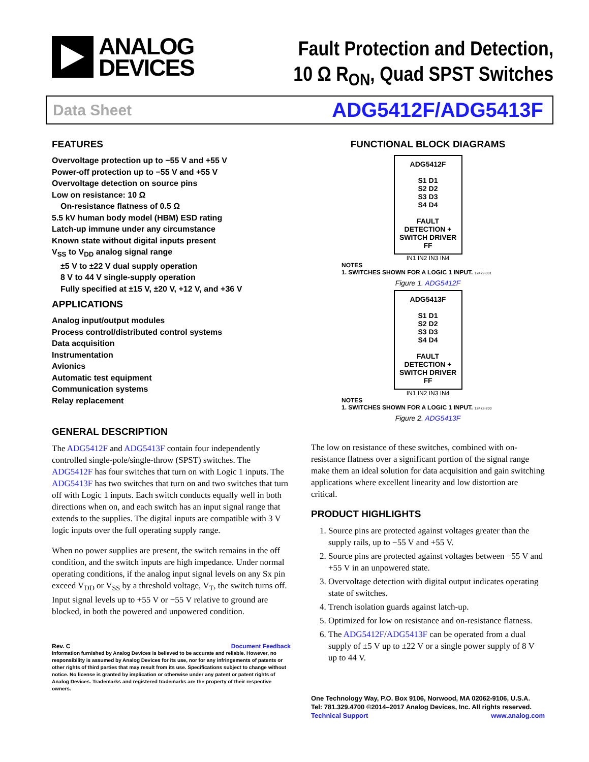ANALOG
DEVICES
Fault Protection and Detection,
10 Ω R<sub>ON</sub>, Quad SPST Switches
Data Sheet ADG5412F/ADG5413F
FEATURES
Overvoltage protection up to −55 V and +55 V
Power-off protection up to −55 V and +55 V
Overvoltage detection on source pins
Low on resistance: 10 Ω
On-resistance flatness of 0.5 Ω
5.5 kV human body model (HBM) ESD rating
Latch-up immune under any circumstance
Known state without digital inputs present
V<sub>SS</sub> to V<sub>DD</sub> analog signal range
±5 V to ±22 V dual supply operation
8 V to 44 V single-supply operation
Fully specified at ±15 V, ±20 V, +12 V, and +36 V
APPLICATIONS
Analog input/output modules
Process control/distributed control systems
Data acquisition
Instrumentation
Avionics
Automatic test equipment
Communication systems
Relay replacement
FUNCTIONAL BLOCK DIAGRAMS
ADG5412F
S1 D1
S2 D2
S3 D3
S4 D4
FAULT DETECTION + SWITCH DRIVER FF
IN1 IN2 IN3 IN4
NOTES
1. SWITCHES SHOWN FOR A LOGIC 1 INPUT. 12472-001
Figure 1. ADG5412F
ADG5413F
S1 D1
S2 D2
S3 D3
S4 D4
FAULT DETECTION + SWITCH DRIVER FF
IN1 IN2 IN3 IN4
NOTES
1. SWITCHES SHOWN FOR A LOGIC 1 INPUT. 12472-200
Figure 2. ADG5413F
GENERAL DESCRIPTION
The ADG5412F and ADG5413F contain four independently controlled single-pole/single-throw (SPST) switches. The ADG5412F has four switches that turn on with Logic 1 inputs. The ADG5413F has two switches that turn on and two switches that turn off with Logic 1 inputs. Each switch conducts equally well in both directions when on, and each switch has an input signal range that extends to the supplies. The digital inputs are compatible with 3 V logic inputs over the full operating supply range.
When no power supplies are present, the switch remains in the off condition, and the switch inputs are high impedance. Under normal operating conditions, if the analog input signal levels on any Sx pin exceed V<sub>DD</sub> or V<sub>SS</sub> by a threshold voltage, V<sub>T</sub>, the switch turns off. Input signal levels up to +55 V or −55 V relative to ground are blocked, in both the powered and unpowered condition.
Rev. C Document Feedback
Information furnished by Analog Devices is believed to be accurate and reliable. However, no responsibility is assumed by Analog Devices for its use, nor for any infringements of patents or other rights of third parties that may result from its use. Specifications subject to change without notice. No license is granted by implication or otherwise under any patent or patent rights of Analog Devices. Trademarks and registered trademarks are the property of their respective owners.
The low on resistance of these switches, combined with on-resistance flatness over a significant portion of the signal range make them an ideal solution for data acquisition and gain switching applications where excellent linearity and low distortion are critical.
PRODUCT HIGHLIGHTS
1. Source pins are protected against voltages greater than the supply rails, up to −55 V and +55 V.
2. Source pins are protected against voltages between −55 V and +55 V in an unpowered state.
3. Overvoltage detection with digital output indicates operating state of switches.
4. Trench isolation guards against latch-up.
5. Optimized for low on resistance and on-resistance flatness.
6. The ADG5412F/ADG5413F can be operated from a dual supply of ±5 V up to ±22 V or a single power supply of 8 V up to 44 V.
One Technology Way, P.O. Box 9106, Norwood, MA 02062-9106, U.S.A.
Tel: 781.329.4700 ©2014–2017 Analog Devices, Inc. All rights reserved.
Technical Support www.analog.com